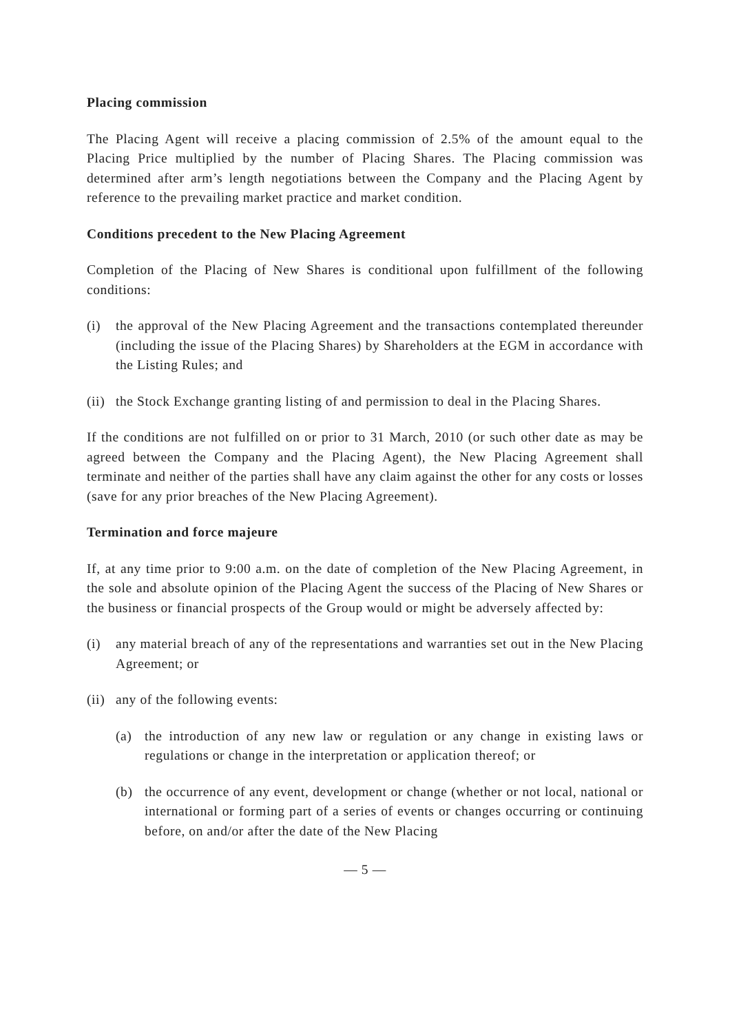Placing commission
The Placing Agent will receive a placing commission of 2.5% of the amount equal to the Placing Price multiplied by the number of Placing Shares. The Placing commission was determined after arm’s length negotiations between the Company and the Placing Agent by reference to the prevailing market practice and market condition.
Conditions precedent to the New Placing Agreement
Completion of the Placing of New Shares is conditional upon fulfillment of the following conditions:
(i) the approval of the New Placing Agreement and the transactions contemplated thereunder (including the issue of the Placing Shares) by Shareholders at the EGM in accordance with the Listing Rules; and
(ii)
the Stock Exchange granting listing of and permission to deal in the Placing Shares.
If the conditions are not fulfilled on or prior to 31 March, 2010 (or such other date as may be agreed between the Company and the Placing Agent), the New Placing Agreement shall terminate and neither of the parties shall have any claim against the other for any costs or losses (save for any prior breaches of the New Placing Agreement).
Termination and force majeure
If, at any time prior to 9:00 a.m. on the date of completion of the New Placing Agreement, in the sole and absolute opinion of the Placing Agent the success of the Placing of New Shares or the business or financial prospects of the Group would or might be adversely affected by:
(i) any material breach of any of the representations and warranties set out in the New Placing Agreement; or
(ii)
any of the following events:
(a) the introduction of any new law or regulation or any change in existing laws or regulations or change in the interpretation or application thereof; or
(b) the occurrence of any event, development or change (whether or not local, national or international or forming part of a series of events or changes occurring or continuing before, on and/or after the date of the New Placing
— 5 —